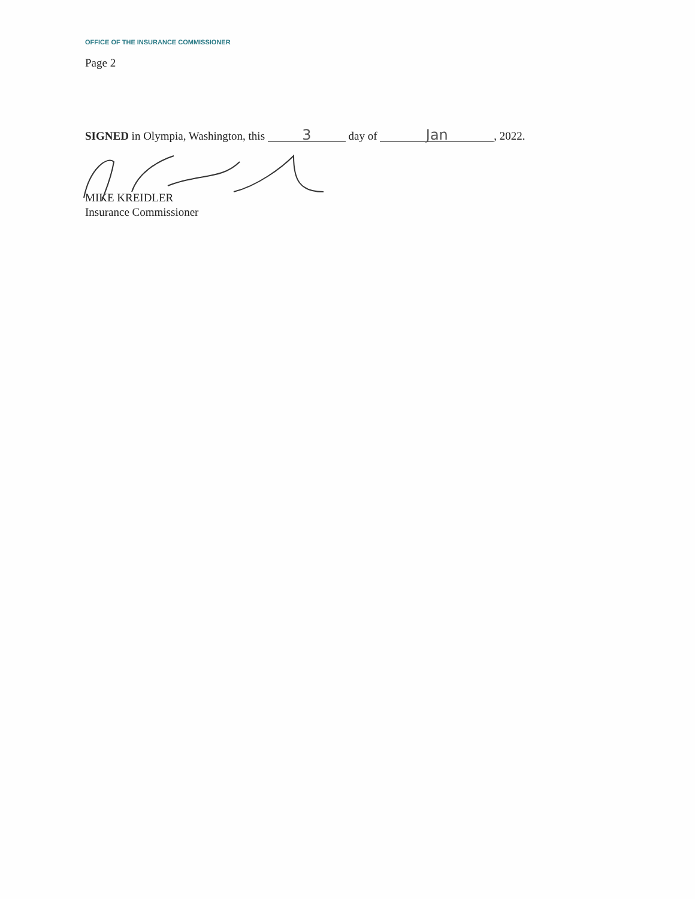OFFICE OF THE INSURANCE COMMISSIONER
Page 2
SIGNED in Olympia, Washington, this 3 day of Jan, 2022.
MIKE KREIDLER
Insurance Commissioner